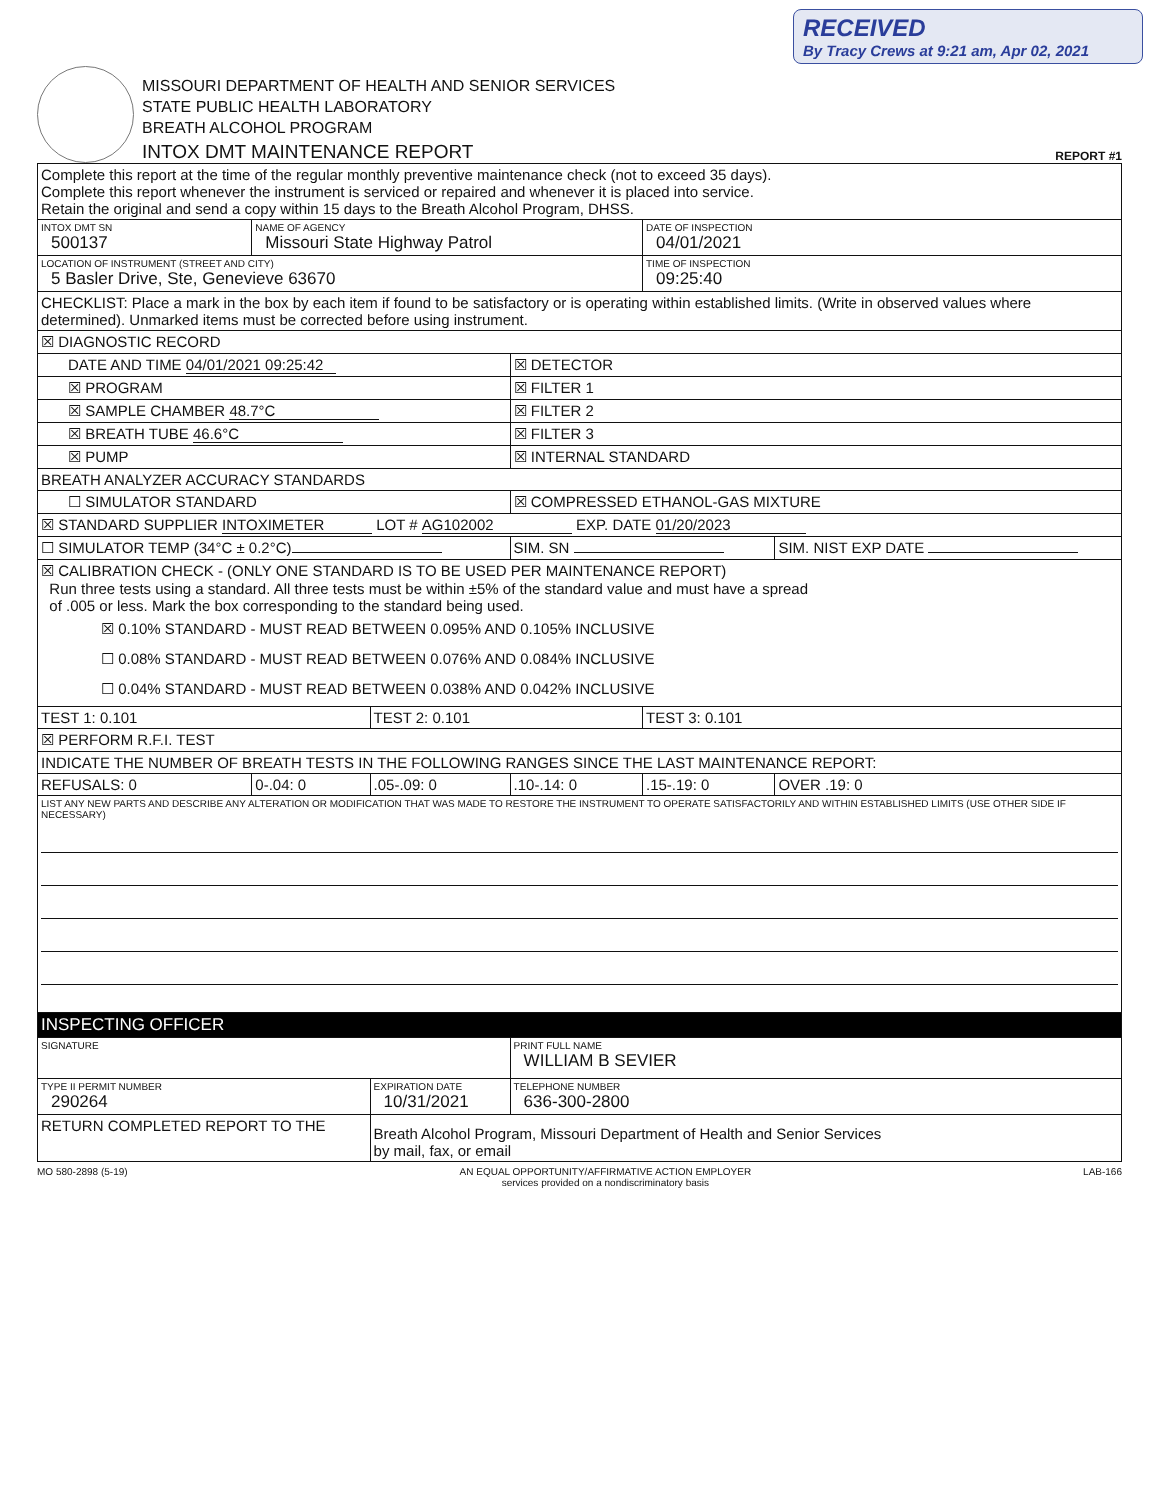RECEIVED
By Tracy Crews at 9:21 am, Apr 02, 2021
MISSOURI DEPARTMENT OF HEALTH AND SENIOR SERVICES
STATE PUBLIC HEALTH LABORATORY
BREATH ALCOHOL PROGRAM
INTOX DMT MAINTENANCE REPORT
REPORT #1
| Complete this report at the time of the regular monthly preventive maintenance check (not to exceed 35 days). Complete this report whenever the instrument is serviced or repaired and whenever it is placed into service. Retain the original and send a copy within 15 days to the Breath Alcohol Program, DHSS. | | | | | |
| INTOX DMT SN 500137 | NAME OF AGENCY Missouri State Highway Patrol | | | DATE OF INSPECTION 04/01/2021 | |
| LOCATION OF INSTRUMENT (STREET AND CITY) 5 Basler Drive, Ste, Genevieve 63670 | | | | TIME OF INSPECTION 09:25:40 | |
| CHECKLIST: Place a mark in the box by each item if found to be satisfactory or is operating within established limits. (Write in observed values where determined). Unmarked items must be corrected before using instrument. | | | | | |
| ☒ DIAGNOSTIC RECORD | | | | | |
| DATE AND TIME 04/01/2021 09:25:42 | | | ☒ DETECTOR | | |
| ☒ PROGRAM | | | ☒ FILTER 1 | | |
| ☒ SAMPLE CHAMBER 48.7°C | | | ☒ FILTER 2 | | |
| ☒ BREATH TUBE 46.6°C | | | ☒ FILTER 3 | | |
| ☒ PUMP | | | ☒ INTERNAL STANDARD | | |
| BREATH ANALYZER ACCURACY STANDARDS | | | | | |
| ☐ SIMULATOR STANDARD | | | ☒ COMPRESSED ETHANOL-GAS MIXTURE | | |
| ☒ STANDARD SUPPLIER INTOXIMETER LOT # AG102002 EXP. DATE 01/20/2023 | | | | | |
| ☐ SIMULATOR TEMP (34°C ± 0.2°C) | | | SIM. SN | | SIM. NIST EXP DATE |
| ☒ CALIBRATION CHECK - (ONLY ONE STANDARD IS TO BE USED PER MAINTENANCE REPORT) Run three tests using a standard. All three tests must be within ±5% of the standard value and must have a spread of .005 or less. Mark the box corresponding to the standard being used. ☒ 0.10% STANDARD - MUST READ BETWEEN 0.095% AND 0.105% INCLUSIVE ☐ 0.08% STANDARD - MUST READ BETWEEN 0.076% AND 0.084% INCLUSIVE ☐ 0.04% STANDARD - MUST READ BETWEEN 0.038% AND 0.042% INCLUSIVE | | | | | |
| TEST 1: 0.101 | | TEST 2: 0.101 | | TEST 3: 0.101 | |
| ☒ PERFORM R.F.I. TEST | | | | | |
| INDICATE THE NUMBER OF BREATH TESTS IN THE FOLLOWING RANGES SINCE THE LAST MAINTENANCE REPORT: | | | | | |
| REFUSALS: 0 | 0-.04: 0 | .05-.09: 0 | .10-.14: 0 | .15-.19: 0 | OVER .19: 0 |
| LIST ANY NEW PARTS AND DESCRIBE ANY ALTERATION OR MODIFICATION THAT WAS MADE TO RESTORE THE INSTRUMENT TO OPERATE SATISFACTORILY AND WITHIN ESTABLISHED LIMITS (USE OTHER SIDE IF NECESSARY) | | | | | |
| INSPECTING OFFICER | | | | | |
| SIGNATURE | | | PRINT FULL NAME WILLIAM B SEVIER | | |
| TYPE II PERMIT NUMBER 290264 | | EXPIRATION DATE 10/31/2021 | TELEPHONE NUMBER 636-300-2800 | | |
| RETURN COMPLETED REPORT TO THE | | Breath Alcohol Program, Missouri Department of Health and Senior Services by mail, fax, or email | | | |
MO 580-2898 (5-19) AN EQUAL OPPORTUNITY/AFFIRMATIVE ACTION EMPLOYER
services provided on a nondiscriminatory basis LAB-166